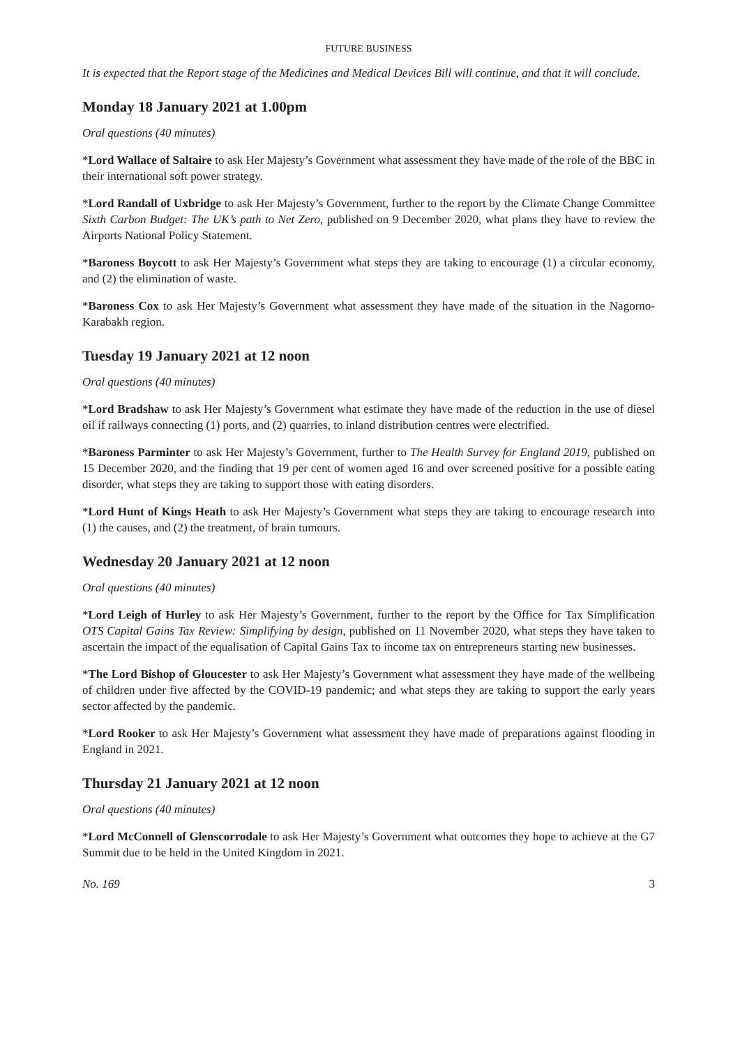FUTURE BUSINESS
It is expected that the Report stage of the Medicines and Medical Devices Bill will continue, and that it will conclude.
Monday 18 January 2021 at 1.00pm
Oral questions (40 minutes)
*Lord Wallace of Saltaire to ask Her Majesty’s Government what assessment they have made of the role of the BBC in their international soft power strategy.
*Lord Randall of Uxbridge to ask Her Majesty’s Government, further to the report by the Climate Change Committee Sixth Carbon Budget: The UK’s path to Net Zero, published on 9 December 2020, what plans they have to review the Airports National Policy Statement.
*Baroness Boycott to ask Her Majesty’s Government what steps they are taking to encourage (1) a circular economy, and (2) the elimination of waste.
*Baroness Cox to ask Her Majesty’s Government what assessment they have made of the situation in the Nagorno-Karabakh region.
Tuesday 19 January 2021 at 12 noon
Oral questions (40 minutes)
*Lord Bradshaw to ask Her Majesty’s Government what estimate they have made of the reduction in the use of diesel oil if railways connecting (1) ports, and (2) quarries, to inland distribution centres were electrified.
*Baroness Parminter to ask Her Majesty’s Government, further to The Health Survey for England 2019, published on 15 December 2020, and the finding that 19 per cent of women aged 16 and over screened positive for a possible eating disorder, what steps they are taking to support those with eating disorders.
*Lord Hunt of Kings Heath to ask Her Majesty’s Government what steps they are taking to encourage research into (1) the causes, and (2) the treatment, of brain tumours.
Wednesday 20 January 2021 at 12 noon
Oral questions (40 minutes)
*Lord Leigh of Hurley to ask Her Majesty’s Government, further to the report by the Office for Tax Simplification OTS Capital Gains Tax Review: Simplifying by design, published on 11 November 2020, what steps they have taken to ascertain the impact of the equalisation of Capital Gains Tax to income tax on entrepreneurs starting new businesses.
*The Lord Bishop of Gloucester to ask Her Majesty’s Government what assessment they have made of the wellbeing of children under five affected by the COVID-19 pandemic; and what steps they are taking to support the early years sector affected by the pandemic.
*Lord Rooker to ask Her Majesty’s Government what assessment they have made of preparations against flooding in England in 2021.
Thursday 21 January 2021 at 12 noon
Oral questions (40 minutes)
*Lord McConnell of Glenscorrodale to ask Her Majesty’s Government what outcomes they hope to achieve at the G7 Summit due to be held in the United Kingdom in 2021.
No. 169 3